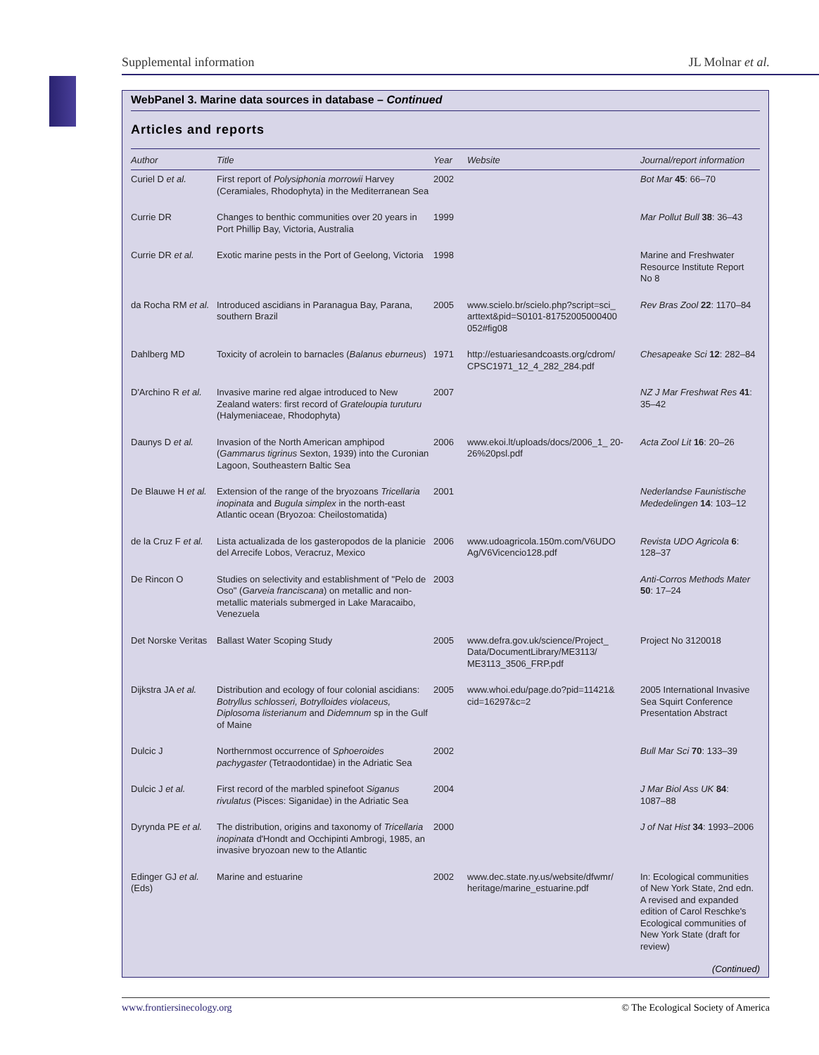Supplemental information JL Molnar et al.
WebPanel 3. Marine data sources in database – Continued
Articles and reports
| Author | Title | Year | Website | Journal/report information |
| --- | --- | --- | --- | --- |
| Curiel D et al. | First report of Polysiphonia morrowii Harvey (Ceramiales, Rhodophyta) in the Mediterranean Sea | 2002 | | Bot Mar 45 : 66–70 |
| Currie DR | Changes to benthic communities over 20 years in Port Phillip Bay, Victoria, Australia | 1999 | | Mar Pollut Bull 38 : 36–43 |
| Currie DR et al. | Exotic marine pests in the Port of Geelong, Victoria | 1998 | | Marine and Freshwater Resource Institute Report No 8 |
| da Rocha RM et al. | Introduced ascidians in Paranagua Bay, Parana, southern Brazil | 2005 | www.scielo.br/scielo.php?script=sci_ arttext&pid=S0101-81752005000400 052#fig08 | Rev Bras Zool 22 : 1170–84 |
| Dahlberg MD | Toxicity of acrolein to barnacles ( Balanus eburneus ) | 1971 | http://estuariesandcoasts.org/cdrom/ CPSC1971_12_4_282_284.pdf | Chesapeake Sci 12 : 282–84 |
| D'Archino R et al. | Invasive marine red algae introduced to New Zealand waters: first record of Grateloupia turuturu (Halymeniaceae, Rhodophyta) | 2007 | | NZ J Mar Freshwat Res 41 : 35–42 |
| Daunys D et al. | Invasion of the North American amphipod ( Gammarus tigrinus Sexton, 1939) into the Curonian Lagoon, Southeastern Baltic Sea | 2006 | www.ekoi.lt/uploads/docs/2006_1_ 20-26%20psl.pdf | Acta Zool Lit 16 : 20–26 |
| De Blauwe H et al. | Extension of the range of the bryozoans Tricellaria inopinata and Bugula simplex in the north-east Atlantic ocean (Bryozoa: Cheilostomatida) | 2001 | | Nederlandse Faunistische Mededelingen 14 : 103–12 |
| de la Cruz F et al. | Lista actualizada de los gasteropodos de la planicie del Arrecife Lobos, Veracruz, Mexico | 2006 | www.udoagricola.150m.com/V6UDO Ag/V6Vicencio128.pdf | Revista UDO Agricola 6 : 128–37 |
| De Rincon O | Studies on selectivity and establishment of "Pelo de Oso" ( Garveia franciscana ) on metallic and non-metallic materials submerged in Lake Maracaibo, Venezuela | 2003 | | Anti-Corros Methods Mater 50 : 17–24 |
| Det Norske Veritas | Ballast Water Scoping Study | 2005 | www.defra.gov.uk/science/Project_ Data/DocumentLibrary/ME3113/ ME3113_3506_FRP.pdf | Project No 3120018 |
| Dijkstra JA et al. | Distribution and ecology of four colonial ascidians: Botryllus schlosseri, Botrylloides violaceus, Diplosoma listerianum and Didemnum sp in the Gulf of Maine | 2005 | www.whoi.edu/page.do?pid=11421& cid=16297&c=2 | 2005 International Invasive Sea Squirt Conference Presentation Abstract |
| Dulcic J | Northernmost occurrence of Sphoeroides pachygaster (Tetraodontidae) in the Adriatic Sea | 2002 | | Bull Mar Sci 70 : 133–39 |
| Dulcic J et al. | First record of the marbled spinefoot Siganus rivulatus (Pisces: Siganidae) in the Adriatic Sea | 2004 | | J Mar Biol Ass UK 84 : 1087–88 |
| Dyrynda PE et al. | The distribution, origins and taxonomy of Tricellaria inopinata d'Hondt and Occhipinti Ambrogi, 1985, an invasive bryozoan new to the Atlantic | 2000 | | J of Nat Hist 34 : 1993–2006 |
| Edinger GJ et al. (Eds) | Marine and estuarine | 2002 | www.dec.state.ny.us/website/dfwmr/ heritage/marine_estuarine.pdf | In: Ecological communities of New York State, 2nd edn. A revised and expanded edition of Carol Reschke's Ecological communities of New York State (draft for review) |
(Continued)
www.frontiersinecology.org © The Ecological Society of America